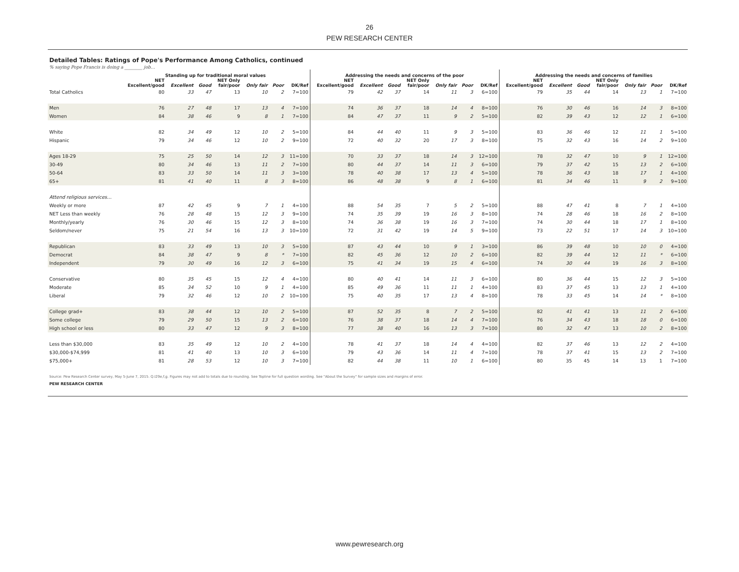26
PEW RESEARCH CENTER
Detailed Tables: Ratings of Pope's Performance Among Catholics, continued
% saying Pope Francis is doing a ________ job…
| | Standing up for traditional moral values | | | | | | | Addressing the needs and concerns of the poor | | | | | | | Addressing the needs and concerns of families | | | | | | |
| --- | --- | --- | --- | --- | --- | --- | --- | --- | --- | --- | --- | --- | --- | --- | --- | --- | --- | --- | --- | --- | --- |
| | NET Excellent/good | Excellent | Good | NET Only fair/poor | Only fair | Poor | DK/Ref | NET Excellent/good | Excellent | Good | NET Only fair/poor | Only fair | Poor | DK/Ref | NET Excellent/good | Excellent | Good | NET Only fair/poor | Only fair | Poor | DK/Ref |
| Total Catholics | 80 | 33 | 47 | 13 | 10 | 2 | 7=100 | 79 | 42 | 37 | 14 | 11 | 3 | 6=100 | 79 | 35 | 44 | 14 | 13 | 1 | 7=100 |
| Men | 76 | 27 | 48 | 17 | 13 | 4 | 7=100 | 74 | 36 | 37 | 18 | 14 | 4 | 8=100 | 76 | 30 | 46 | 16 | 14 | 3 | 8=100 |
| Women | 84 | 38 | 46 | 9 | 8 | 1 | 7=100 | 84 | 47 | 37 | 11 | 9 | 2 | 5=100 | 82 | 39 | 43 | 12 | 12 | 1 | 6=100 |
| White | 82 | 34 | 49 | 12 | 10 | 2 | 5=100 | 84 | 44 | 40 | 11 | 9 | 3 | 5=100 | 83 | 36 | 46 | 12 | 11 | 1 | 5=100 |
| Hispanic | 79 | 34 | 46 | 12 | 10 | 2 | 9=100 | 72 | 40 | 32 | 20 | 17 | 3 | 8=100 | 75 | 32 | 43 | 16 | 14 | 2 | 9=100 |
| Ages 18-29 | 75 | 25 | 50 | 14 | 12 | 3 | 11=100 | 70 | 33 | 37 | 18 | 14 | 3 | 12=100 | 78 | 32 | 47 | 10 | 9 | 1 | 12=100 |
| 30-49 | 80 | 34 | 46 | 13 | 11 | 2 | 7=100 | 80 | 44 | 37 | 14 | 11 | 3 | 6=100 | 79 | 37 | 42 | 15 | 13 | 2 | 6=100 |
| 50-64 | 83 | 33 | 50 | 14 | 11 | 3 | 3=100 | 78 | 40 | 38 | 17 | 13 | 4 | 5=100 | 78 | 36 | 43 | 18 | 17 | 1 | 4=100 |
| 65+ | 81 | 41 | 40 | 11 | 8 | 3 | 8=100 | 86 | 48 | 38 | 9 | 8 | 1 | 6=100 | 81 | 34 | 46 | 11 | 9 | 2 | 9=100 |
| Attend religious services… | | | | | | | | | | | | | | | | | | | | | |
| Weekly or more | 87 | 42 | 45 | 9 | 7 | 1 | 4=100 | 88 | 54 | 35 | 7 | 5 | 2 | 5=100 | 88 | 47 | 41 | 8 | 7 | 1 | 4=100 |
| NET Less than weekly | 76 | 28 | 48 | 15 | 12 | 3 | 9=100 | 74 | 35 | 39 | 19 | 16 | 3 | 8=100 | 74 | 28 | 46 | 18 | 16 | 2 | 8=100 |
| Monthly/yearly | 76 | 30 | 46 | 15 | 12 | 3 | 8=100 | 74 | 36 | 38 | 19 | 16 | 3 | 7=100 | 74 | 30 | 44 | 18 | 17 | 1 | 8=100 |
| Seldom/never | 75 | 21 | 54 | 16 | 13 | 3 | 10=100 | 72 | 31 | 42 | 19 | 14 | 5 | 9=100 | 73 | 22 | 51 | 17 | 14 | 3 | 10=100 |
| Republican | 83 | 33 | 49 | 13 | 10 | 3 | 5=100 | 87 | 43 | 44 | 10 | 9 | 1 | 3=100 | 86 | 39 | 48 | 10 | 10 | 0 | 4=100 |
| Democrat | 84 | 38 | 47 | 9 | 8 | * | 7=100 | 82 | 45 | 36 | 12 | 10 | 2 | 6=100 | 82 | 39 | 44 | 12 | 11 | * | 6=100 |
| Independent | 79 | 30 | 49 | 16 | 12 | 3 | 6=100 | 75 | 41 | 34 | 19 | 15 | 4 | 6=100 | 74 | 30 | 44 | 19 | 16 | 3 | 8=100 |
| Conservative | 80 | 35 | 45 | 15 | 12 | 4 | 4=100 | 80 | 40 | 41 | 14 | 11 | 3 | 6=100 | 80 | 36 | 44 | 15 | 12 | 3 | 5=100 |
| Moderate | 85 | 34 | 52 | 10 | 9 | 1 | 4=100 | 85 | 49 | 36 | 11 | 11 | 1 | 4=100 | 83 | 37 | 45 | 13 | 13 | 1 | 4=100 |
| Liberal | 79 | 32 | 46 | 12 | 10 | 2 | 10=100 | 75 | 40 | 35 | 17 | 13 | 4 | 8=100 | 78 | 33 | 45 | 14 | 14 | * | 8=100 |
| College grad+ | 83 | 38 | 44 | 12 | 10 | 2 | 5=100 | 87 | 52 | 35 | 8 | 7 | 2 | 5=100 | 82 | 41 | 41 | 13 | 11 | 2 | 6=100 |
| Some college | 79 | 29 | 50 | 15 | 13 | 2 | 6=100 | 76 | 38 | 37 | 18 | 14 | 4 | 7=100 | 76 | 34 | 43 | 18 | 18 | 0 | 6=100 |
| High school or less | 80 | 33 | 47 | 12 | 9 | 3 | 8=100 | 77 | 38 | 40 | 16 | 13 | 3 | 7=100 | 80 | 32 | 47 | 13 | 10 | 2 | 8=100 |
| Less than $30,000 | 83 | 35 | 49 | 12 | 10 | 2 | 4=100 | 78 | 41 | 37 | 18 | 14 | 4 | 4=100 | 82 | 37 | 46 | 13 | 12 | 2 | 4=100 |
| $30,000-$74,999 | 81 | 41 | 40 | 13 | 10 | 3 | 6=100 | 79 | 43 | 36 | 14 | 11 | 4 | 7=100 | 78 | 37 | 41 | 15 | 13 | 2 | 7=100 |
| $75,000+ | 81 | 28 | 53 | 12 | 10 | 3 | 7=100 | 82 | 44 | 38 | 11 | 10 | 1 | 6=100 | 80 | 35 | 45 | 14 | 13 | 1 | 7=100 |
Source: Pew Research Center survey, May 5-June 7, 2015. Q.I29e,f,g. Figures may not add to totals due to rounding. See Topline for full question wording. See "About the Survey" for sample sizes and margins of error.
PEW RESEARCH CENTER
www.pewresearch.org